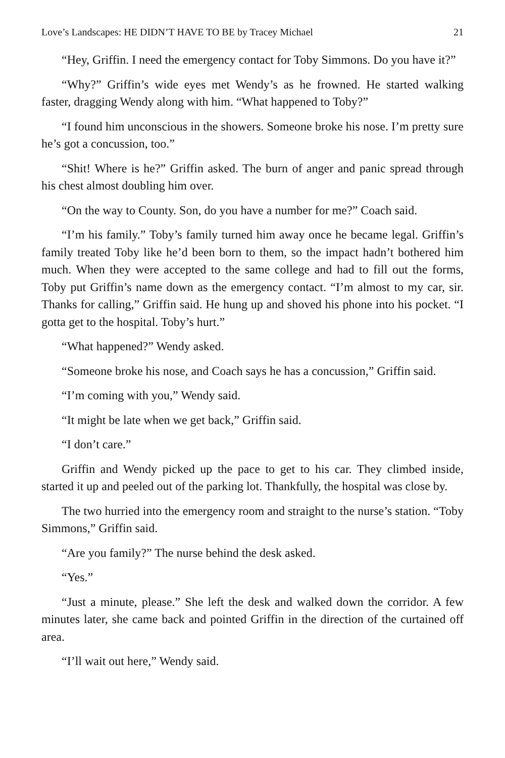Love’s Landscapes: HE DIDN’T HAVE TO BE by Tracey Michael 21
“Hey, Griffin. I need the emergency contact for Toby Simmons. Do you have it?”
“Why?” Griffin’s wide eyes met Wendy’s as he frowned. He started walking faster, dragging Wendy along with him. “What happened to Toby?”
“I found him unconscious in the showers. Someone broke his nose. I’m pretty sure he’s got a concussion, too.”
“Shit! Where is he?” Griffin asked. The burn of anger and panic spread through his chest almost doubling him over.
“On the way to County. Son, do you have a number for me?” Coach said.
“I’m his family.” Toby’s family turned him away once he became legal. Griffin’s family treated Toby like he’d been born to them, so the impact hadn’t bothered him much. When they were accepted to the same college and had to fill out the forms, Toby put Griffin’s name down as the emergency contact. “I’m almost to my car, sir. Thanks for calling,” Griffin said. He hung up and shoved his phone into his pocket. “I gotta get to the hospital. Toby’s hurt.”
“What happened?” Wendy asked.
“Someone broke his nose, and Coach says he has a concussion,” Griffin said.
“I’m coming with you,” Wendy said.
“It might be late when we get back,” Griffin said.
“I don’t care.”
Griffin and Wendy picked up the pace to get to his car. They climbed inside, started it up and peeled out of the parking lot. Thankfully, the hospital was close by.
The two hurried into the emergency room and straight to the nurse’s station. “Toby Simmons,” Griffin said.
“Are you family?” The nurse behind the desk asked.
“Yes.”
“Just a minute, please.” She left the desk and walked down the corridor. A few minutes later, she came back and pointed Griffin in the direction of the curtained off area.
“I’ll wait out here,” Wendy said.